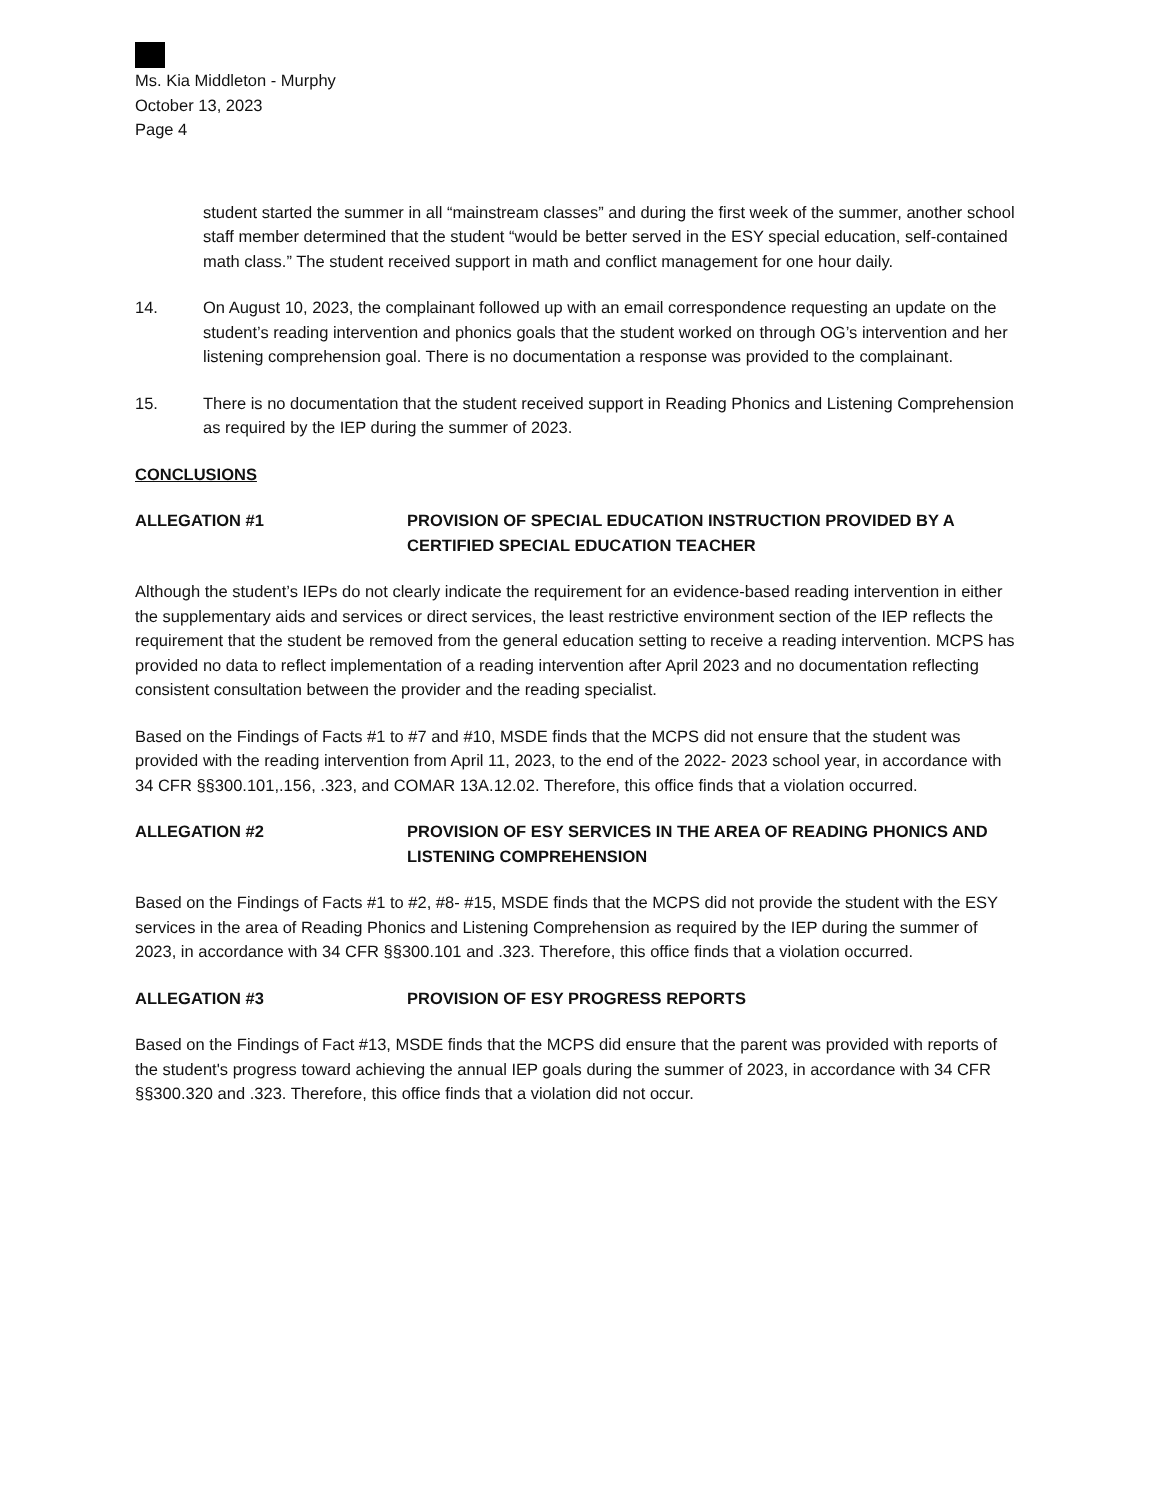Ms. Kia Middleton - Murphy
October 13, 2023
Page 4
student started the summer in all “mainstream classes” and during the first week of the summer, another school staff member determined that the student “would be better served in the ESY special education, self-contained math class.” The student received support in math and conflict management for one hour daily.
14. On August 10, 2023, the complainant followed up with an email correspondence requesting an update on the student’s reading intervention and phonics goals that the student worked on through OG’s intervention and her listening comprehension goal. There is no documentation a response was provided to the complainant.
15. There is no documentation that the student received support in Reading Phonics and Listening Comprehension as required by the IEP during the summer of 2023.
CONCLUSIONS
ALLEGATION #1 PROVISION OF SPECIAL EDUCATION INSTRUCTION PROVIDED BY A CERTIFIED SPECIAL EDUCATION TEACHER
Although the student’s IEPs do not clearly indicate the requirement for an evidence-based reading intervention in either the supplementary aids and services or direct services, the least restrictive environment section of the IEP reflects the requirement that the student be removed from the general education setting to receive a reading intervention. MCPS has provided no data to reflect implementation of a reading intervention after April 2023 and no documentation reflecting consistent consultation between the provider and the reading specialist.
Based on the Findings of Facts #1 to #7 and #10, MSDE finds that the MCPS did not ensure that the student was provided with the reading intervention from April 11, 2023, to the end of the 2022- 2023 school year, in accordance with 34 CFR §§300.101,.156, .323, and COMAR 13A.12.02. Therefore, this office finds that a violation occurred.
ALLEGATION #2 PROVISION OF ESY SERVICES IN THE AREA OF READING PHONICS AND LISTENING COMPREHENSION
Based on the Findings of Facts #1 to #2, #8- #15, MSDE finds that the MCPS did not provide the student with the ESY services in the area of Reading Phonics and Listening Comprehension as required by the IEP during the summer of 2023, in accordance with 34 CFR §§300.101 and .323. Therefore, this office finds that a violation occurred.
ALLEGATION #3 PROVISION OF ESY PROGRESS REPORTS
Based on the Findings of Fact #13, MSDE finds that the MCPS did ensure that the parent was provided with reports of the student's progress toward achieving the annual IEP goals during the summer of 2023, in accordance with 34 CFR §§300.320 and .323. Therefore, this office finds that a violation did not occur.